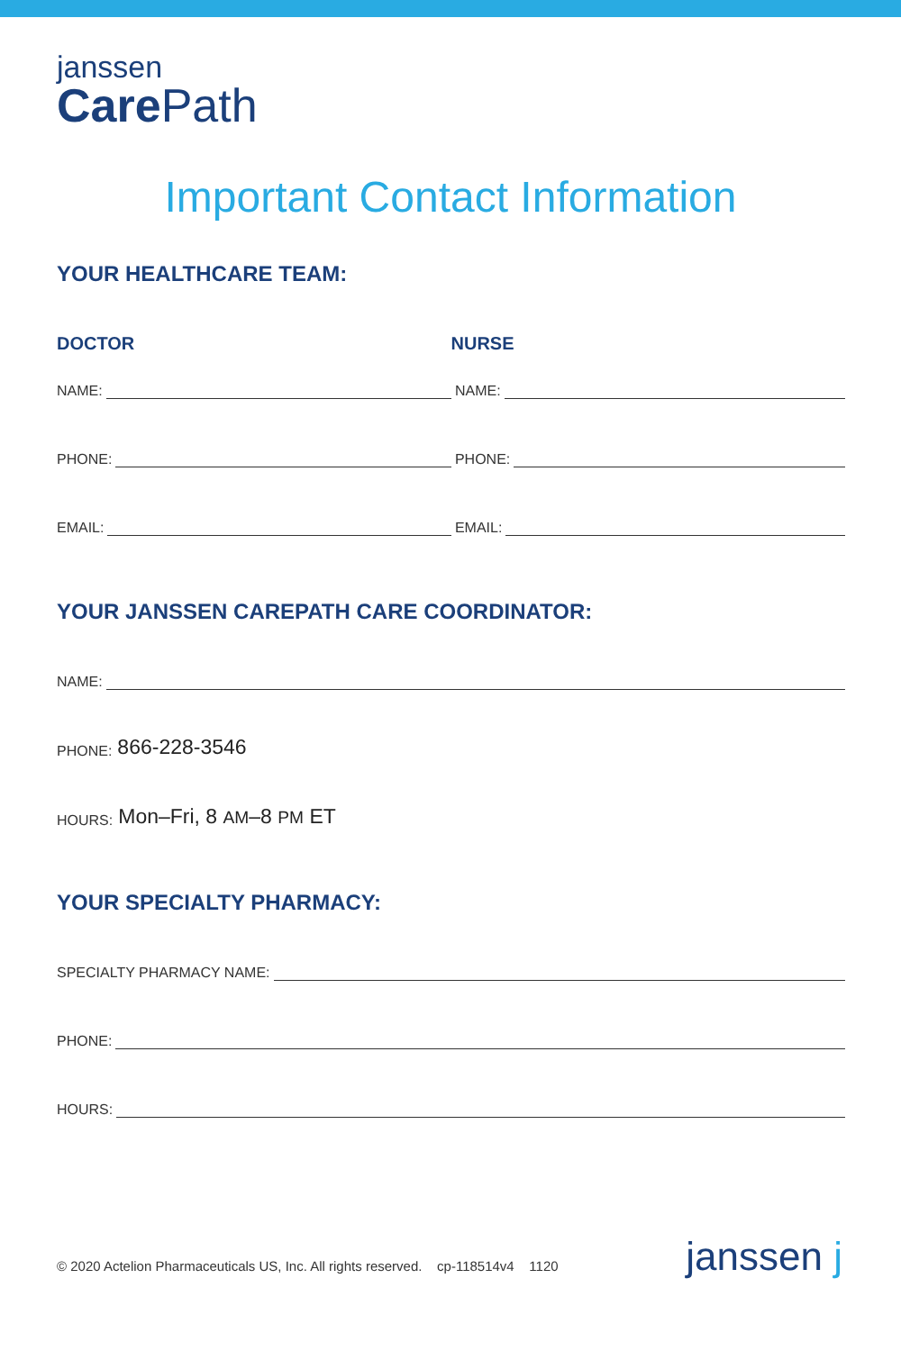janssen
Care Path
Important Contact Information
YOUR HEALTHCARE TEAM:
DOCTOR
NURSE
NAME:
NAME:
PHONE:
PHONE:
EMAIL:
EMAIL:
YOUR JANSSEN CAREPATH CARE COORDINATOR:
NAME:
PHONE: 866-228-3546
HOURS: Mon–Fri, 8 AM–8 PM ET
YOUR SPECIALTY PHARMACY:
SPECIALTY PHARMACY NAME:
PHONE:
HOURS:
© 2020 Actelion Pharmaceuticals US, Inc. All rights reserved. cp-118514v4 1120
janssen ϳ